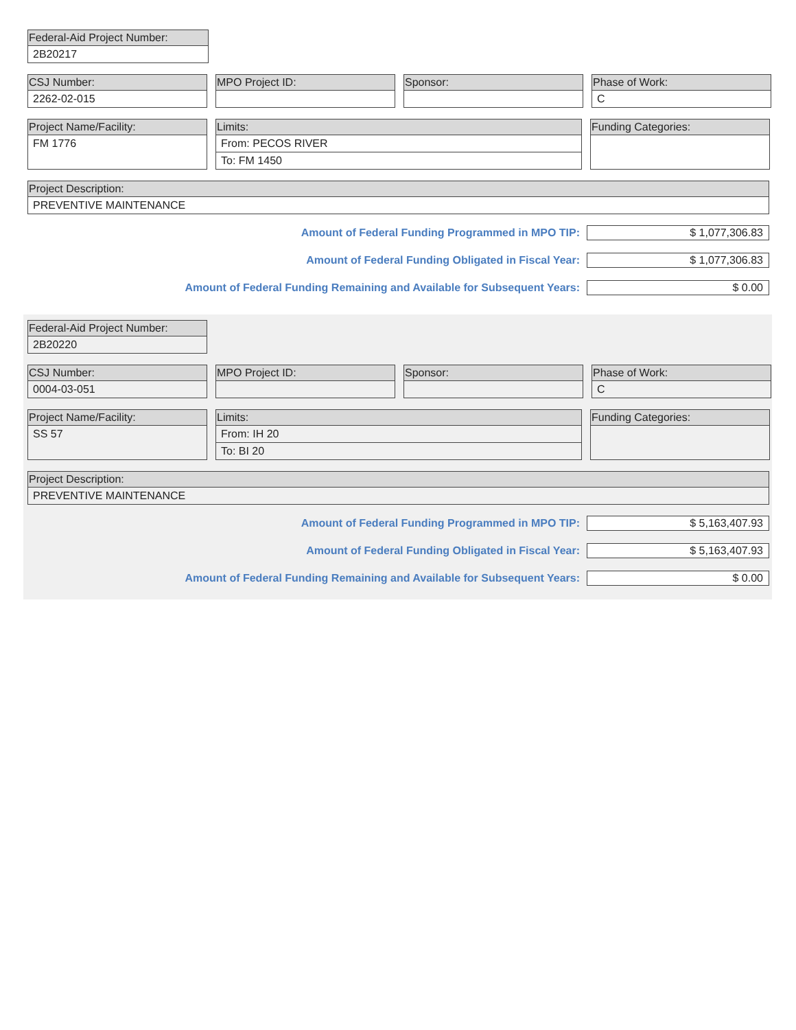Federal-Aid Project Number:
2B20217
CSJ Number:
2262-02-015
MPO Project ID: Sponsor: Phase of Work:
C
Project Name/Facility:
FM 1776
Limits:
From: PECOS RIVER
To: FM 1450
Funding Categories:
Project Description:
PREVENTIVE MAINTENANCE
Amount of Federal Funding Programmed in MPO TIP:
$ 1,077,306.83
Amount of Federal Funding Obligated in Fiscal Year:
$ 1,077,306.83
Amount of Federal Funding Remaining and Available for Subsequent Years:
$ 0.00
Federal-Aid Project Number:
2B20220
CSJ Number:
0004-03-051
MPO Project ID: Sponsor: Phase of Work:
C
Project Name/Facility:
SS 57
Limits:
From: IH 20
To: BI 20
Funding Categories:
Project Description:
PREVENTIVE MAINTENANCE
Amount of Federal Funding Programmed in MPO TIP:
$ 5,163,407.93
Amount of Federal Funding Obligated in Fiscal Year:
$ 5,163,407.93
Amount of Federal Funding Remaining and Available for Subsequent Years:
$ 0.00